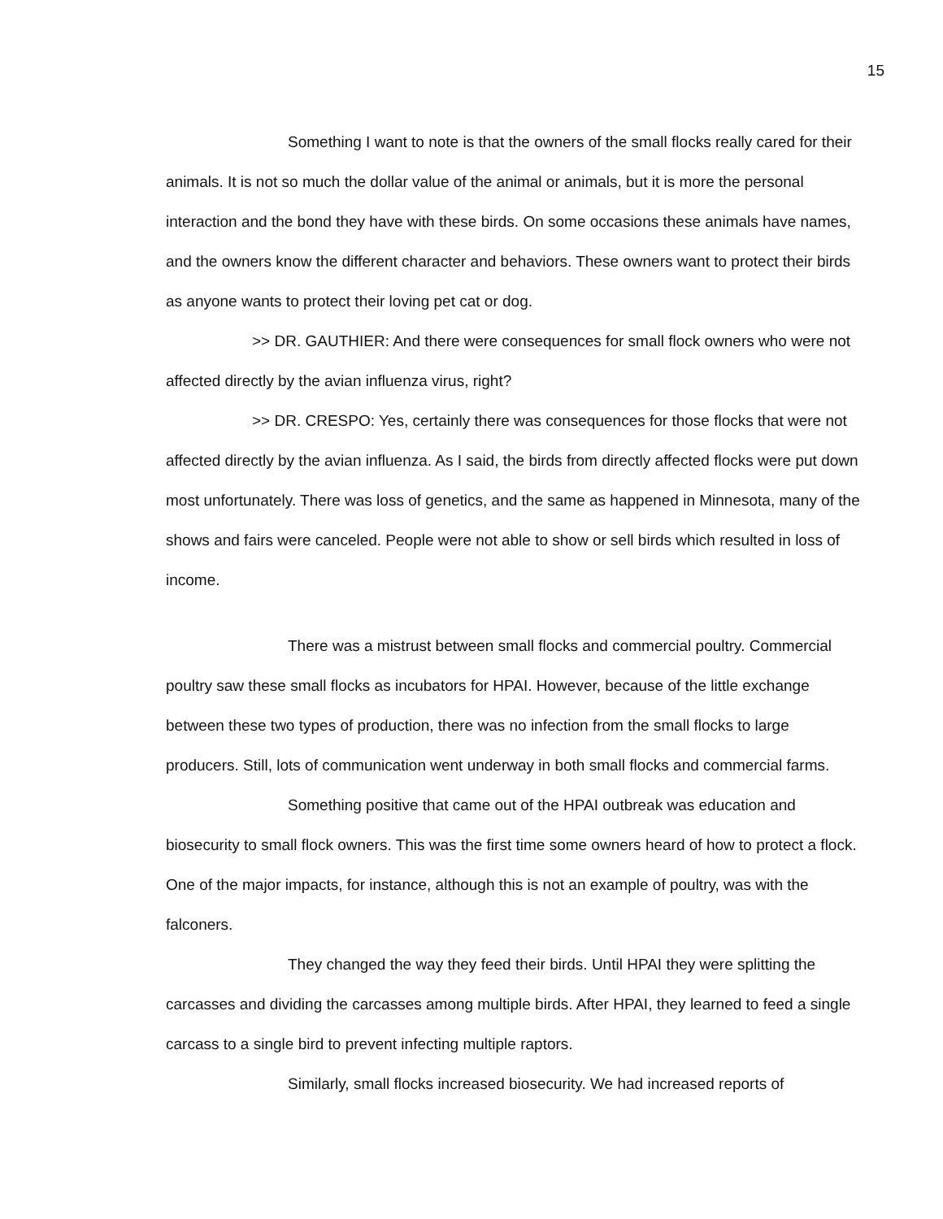15
Something I want to note is that the owners of the small flocks really cared for their animals. It is not so much the dollar value of the animal or animals, but it is more the personal interaction and the bond they have with these birds. On some occasions these animals have names, and the owners know the different character and behaviors. These owners want to protect their birds as anyone wants to protect their loving pet cat or dog.
>> DR. GAUTHIER: And there were consequences for small flock owners who were not affected directly by the avian influenza virus, right?
>> DR. CRESPO: Yes, certainly there was consequences for those flocks that were not affected directly by the avian influenza. As I said, the birds from directly affected flocks were put down most unfortunately. There was loss of genetics, and the same as happened in Minnesota, many of the shows and fairs were canceled. People were not able to show or sell birds which resulted in loss of income.
There was a mistrust between small flocks and commercial poultry. Commercial poultry saw these small flocks as incubators for HPAI. However, because of the little exchange between these two types of production, there was no infection from the small flocks to large producers. Still, lots of communication went underway in both small flocks and commercial farms.
Something positive that came out of the HPAI outbreak was education and biosecurity to small flock owners. This was the first time some owners heard of how to protect a flock. One of the major impacts, for instance, although this is not an example of poultry, was with the falconers.
They changed the way they feed their birds. Until HPAI they were splitting the carcasses and dividing the carcasses among multiple birds. After HPAI, they learned to feed a single carcass to a single bird to prevent infecting multiple raptors.
Similarly, small flocks increased biosecurity. We had increased reports of